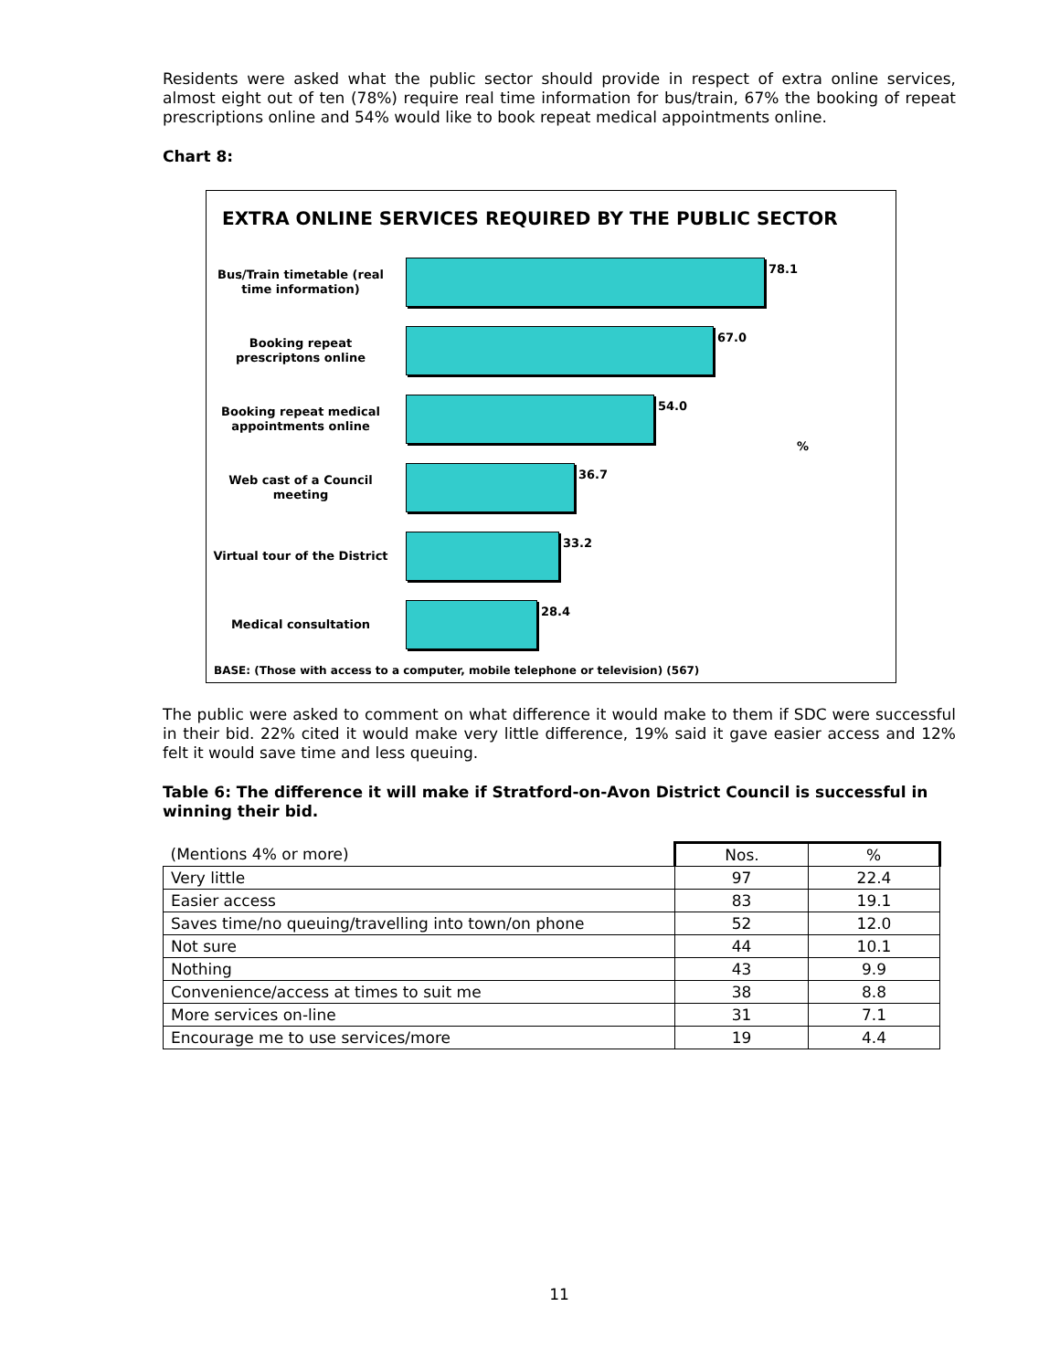Residents were asked what the public sector should provide in respect of extra online services, almost eight out of ten (78%) require real time information for bus/train, 67% the booking of repeat prescriptions online and 54% would like to book repeat medical appointments online.
Chart 8:
EXTRA ONLINE SERVICES REQUIRED BY THE PUBLIC SECTOR
Bus/Train timetable (real time information)
78.1
Booking repeat prescriptons online
67.0
Booking repeat medical appointments online
54.0
%
Web cast of a Council meeting
36.7
Virtual tour of the District
33.2
Medical consultation
28.4
BASE: (Those with access to a computer, mobile telephone or television) (567)
The public were asked to comment on what difference it would make to them if SDC were successful in their bid. 22% cited it would make very little difference, 19% said it gave easier access and 12% felt it would save time and less queuing.
Table 6: The difference it will make if Stratford-on-Avon District Council is successful in winning their bid.
| (Mentions 4% or more) | Nos. | % |
| --- | --- | --- |
| Very little | 97 | 22.4 |
| Easier access | 83 | 19.1 |
| Saves time/no queuing/travelling into town/on phone | 52 | 12.0 |
| Not sure | 44 | 10.1 |
| Nothing | 43 | 9.9 |
| Convenience/access at times to suit me | 38 | 8.8 |
| More services on-line | 31 | 7.1 |
| Encourage me to use services/more | 19 | 4.4 |
11